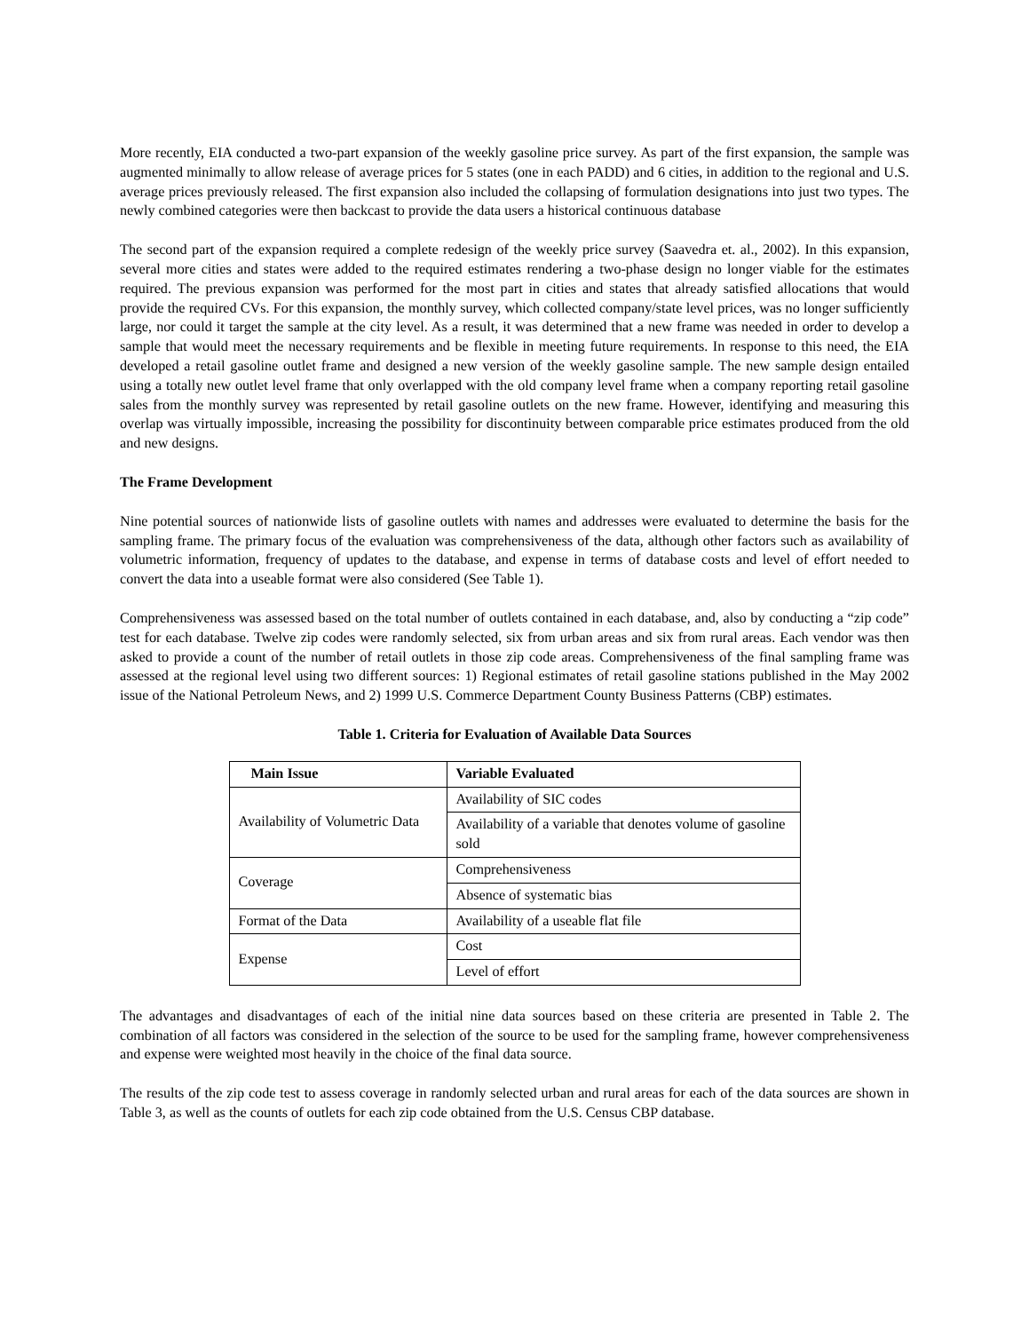More recently, EIA conducted a two-part expansion of the weekly gasoline price survey. As part of the first expansion, the sample was augmented minimally to allow release of average prices for 5 states (one in each PADD) and 6 cities, in addition to the regional and U.S. average prices previously released. The first expansion also included the collapsing of formulation designations into just two types. The newly combined categories were then backcast to provide the data users a historical continuous database
The second part of the expansion required a complete redesign of the weekly price survey (Saavedra et. al., 2002). In this expansion, several more cities and states were added to the required estimates rendering a two-phase design no longer viable for the estimates required. The previous expansion was performed for the most part in cities and states that already satisfied allocations that would provide the required CVs. For this expansion, the monthly survey, which collected company/state level prices, was no longer sufficiently large, nor could it target the sample at the city level. As a result, it was determined that a new frame was needed in order to develop a sample that would meet the necessary requirements and be flexible in meeting future requirements. In response to this need, the EIA developed a retail gasoline outlet frame and designed a new version of the weekly gasoline sample. The new sample design entailed using a totally new outlet level frame that only overlapped with the old company level frame when a company reporting retail gasoline sales from the monthly survey was represented by retail gasoline outlets on the new frame. However, identifying and measuring this overlap was virtually impossible, increasing the possibility for discontinuity between comparable price estimates produced from the old and new designs.
The Frame Development
Nine potential sources of nationwide lists of gasoline outlets with names and addresses were evaluated to determine the basis for the sampling frame. The primary focus of the evaluation was comprehensiveness of the data, although other factors such as availability of volumetric information, frequency of updates to the database, and expense in terms of database costs and level of effort needed to convert the data into a useable format were also considered (See Table 1).
Comprehensiveness was assessed based on the total number of outlets contained in each database, and, also by conducting a “zip code” test for each database. Twelve zip codes were randomly selected, six from urban areas and six from rural areas. Each vendor was then asked to provide a count of the number of retail outlets in those zip code areas. Comprehensiveness of the final sampling frame was assessed at the regional level using two different sources: 1) Regional estimates of retail gasoline stations published in the May 2002 issue of the National Petroleum News, and 2) 1999 U.S. Commerce Department County Business Patterns (CBP) estimates.
Table 1. Criteria for Evaluation of Available Data Sources
| Main Issue | Variable Evaluated |
| --- | --- |
| Availability of Volumetric Data | Availability of SIC codes |
| | Availability of a variable that denotes volume of gasoline sold |
| Coverage | Comprehensiveness |
| | Absence of systematic bias |
| Format of the Data | Availability of a useable flat file |
| Expense | Cost |
| | Level of effort |
The advantages and disadvantages of each of the initial nine data sources based on these criteria are presented in Table 2. The combination of all factors was considered in the selection of the source to be used for the sampling frame, however comprehensiveness and expense were weighted most heavily in the choice of the final data source.
The results of the zip code test to assess coverage in randomly selected urban and rural areas for each of the data sources are shown in Table 3, as well as the counts of outlets for each zip code obtained from the U.S. Census CBP database.